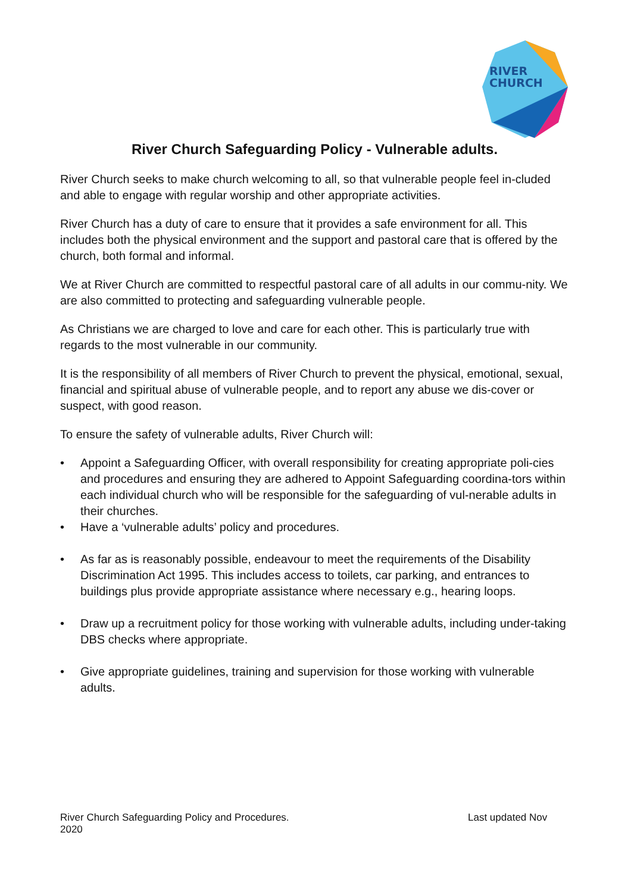RIVER
CHURCH
River Church Safeguarding Policy - Vulnerable adults.
River Church seeks to make church welcoming to all, so that vulnerable people feel in-cluded and able to engage with regular worship and other appropriate activities.
River Church has a duty of care to ensure that it provides a safe environment for all. This includes both the physical environment and the support and pastoral care that is offered by the church, both formal and informal.
We at River Church are committed to respectful pastoral care of all adults in our commu-nity. We are also committed to protecting and safeguarding vulnerable people.
As Christians we are charged to love and care for each other. This is particularly true with regards to the most vulnerable in our community.
It is the responsibility of all members of River Church to prevent the physical, emotional, sexual, financial and spiritual abuse of vulnerable people, and to report any abuse we dis-cover or suspect, with good reason.
To ensure the safety of vulnerable adults, River Church will:
• Appoint a Safeguarding Officer, with overall responsibility for creating appropriate poli-cies and procedures and ensuring they are adhered to Appoint Safeguarding coordina-tors within each individual church who will be responsible for the safeguarding of vul-nerable adults in their churches.
• Have a ‘vulnerable adults’ policy and procedures.
• As far as is reasonably possible, endeavour to meet the requirements of the Disability Discrimination Act 1995. This includes access to toilets, car parking, and entrances to buildings plus provide appropriate assistance where necessary e.g., hearing loops.
• Draw up a recruitment policy for those working with vulnerable adults, including under-taking DBS checks where appropriate.
• Give appropriate guidelines, training and supervision for those working with vulnerable adults.
River Church Safeguarding Policy and Procedures. Last updated Nov
2020